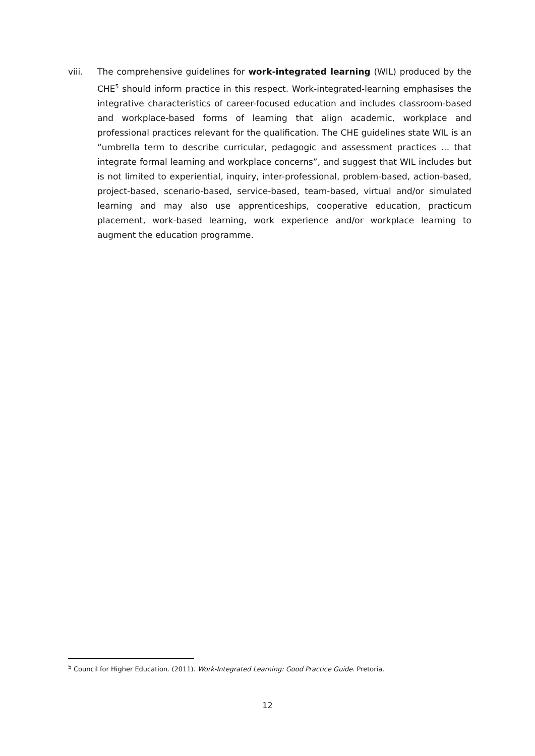viii. The comprehensive guidelines for work-integrated learning (WIL) produced by the CHE<sup>5</sup> should inform practice in this respect. Work-integrated-learning emphasises the integrative characteristics of career-focused education and includes classroom-based and workplace-based forms of learning that align academic, workplace and professional practices relevant for the qualification. The CHE guidelines state WIL is an “umbrella term to describe curricular, pedagogic and assessment practices … that integrate formal learning and workplace concerns”, and suggest that WIL includes but is not limited to experiential, inquiry, inter-professional, problem-based, action-based, project-based, scenario-based, service-based, team-based, virtual and/or simulated learning and may also use apprenticeships, cooperative education, practicum placement, work-based learning, work experience and/or workplace learning to augment the education programme.
<sup>5</sup> Council for Higher Education. (2011). Work-Integrated Learning: Good Practice Guide. Pretoria.
12